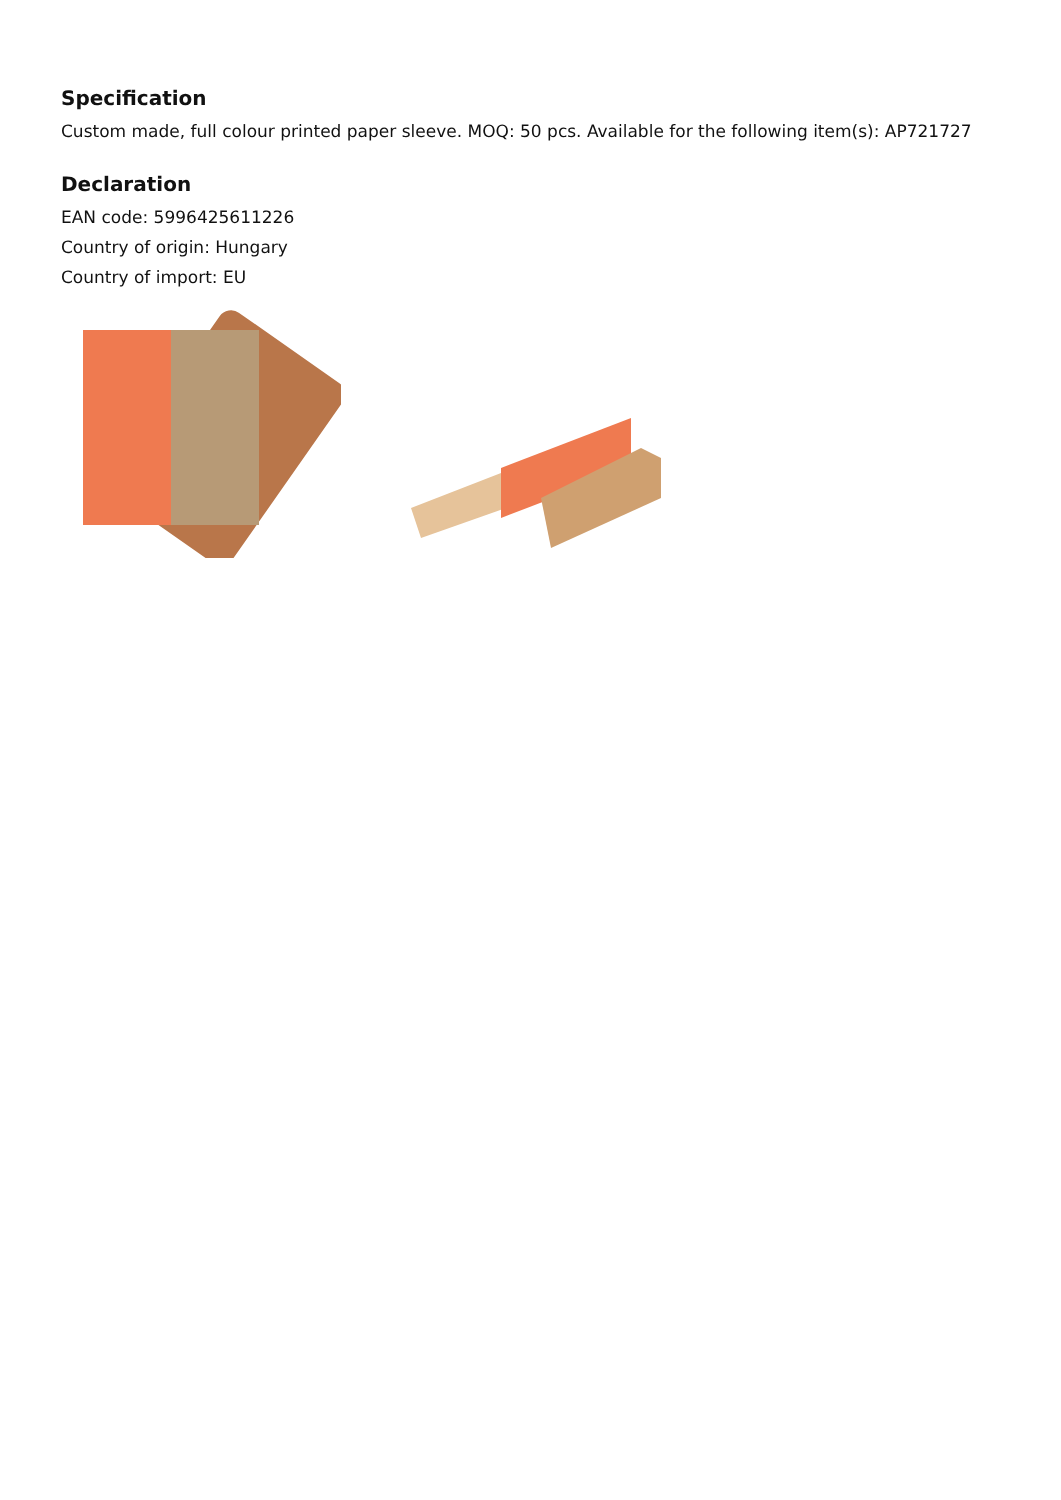Specification
Custom made, full colour printed paper sleeve. MOQ: 50 pcs. Available for the following item(s): AP721727
Declaration
EAN code: 5996425611226
Country of origin: Hungary
Country of import: EU